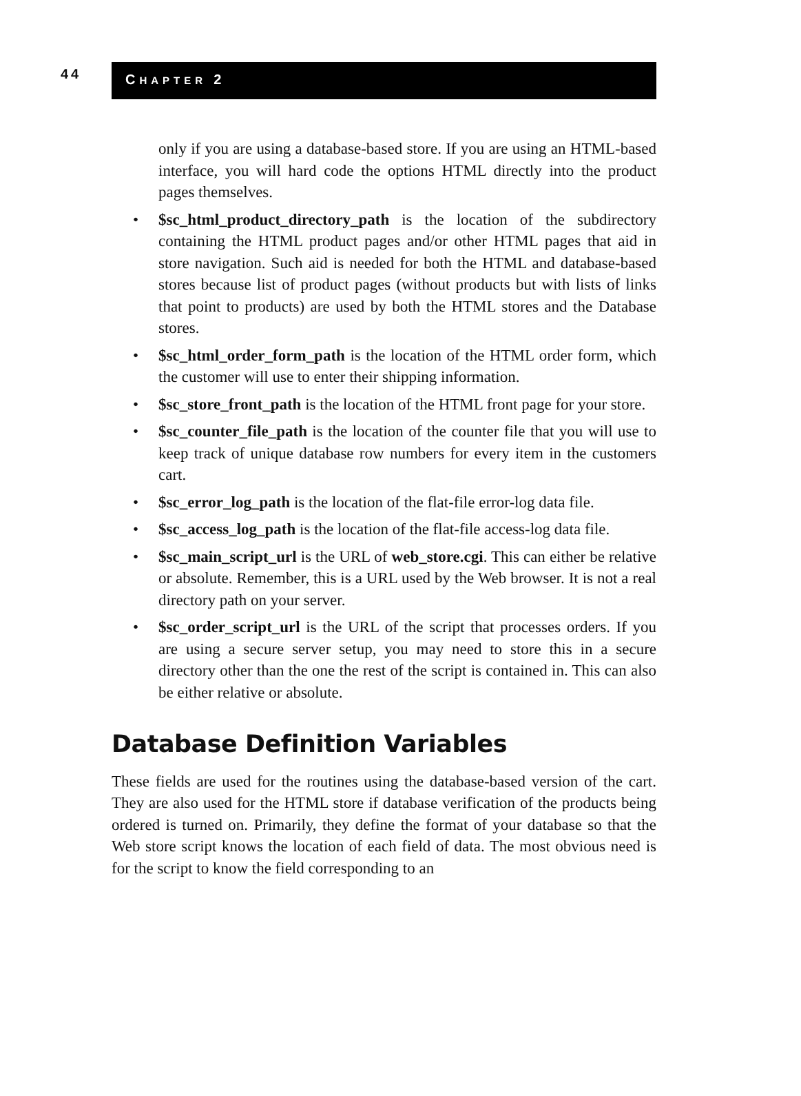44
CHAPTER 2
only if you are using a database-based store. If you are using an HTML-based interface, you will hard code the options HTML directly into the product pages themselves.
• $sc_html_product_directory_path is the location of the subdirectory containing the HTML product pages and/or other HTML pages that aid in store navigation. Such aid is needed for both the HTML and database-based stores because list of product pages (without products but with lists of links that point to products) are used by both the HTML stores and the Database stores.
• $sc_html_order_form_path is the location of the HTML order form, which the customer will use to enter their shipping information.
• $sc_store_front_path is the location of the HTML front page for your store.
• $sc_counter_file_path is the location of the counter file that you will use to keep track of unique database row numbers for every item in the customers cart.
• $sc_error_log_path is the location of the flat-file error-log data file.
• $sc_access_log_path is the location of the flat-file access-log data file.
• $sc_main_script_url is the URL of web_store.cgi. This can either be relative or absolute. Remember, this is a URL used by the Web browser. It is not a real directory path on your server.
• $sc_order_script_url is the URL of the script that processes orders. If you are using a secure server setup, you may need to store this in a secure directory other than the one the rest of the script is contained in. This can also be either relative or absolute.
Database Definition Variables
These fields are used for the routines using the database-based version of the cart. They are also used for the HTML store if database verification of the products being ordered is turned on. Primarily, they define the format of your database so that the Web store script knows the location of each field of data. The most obvious need is for the script to know the field corresponding to an